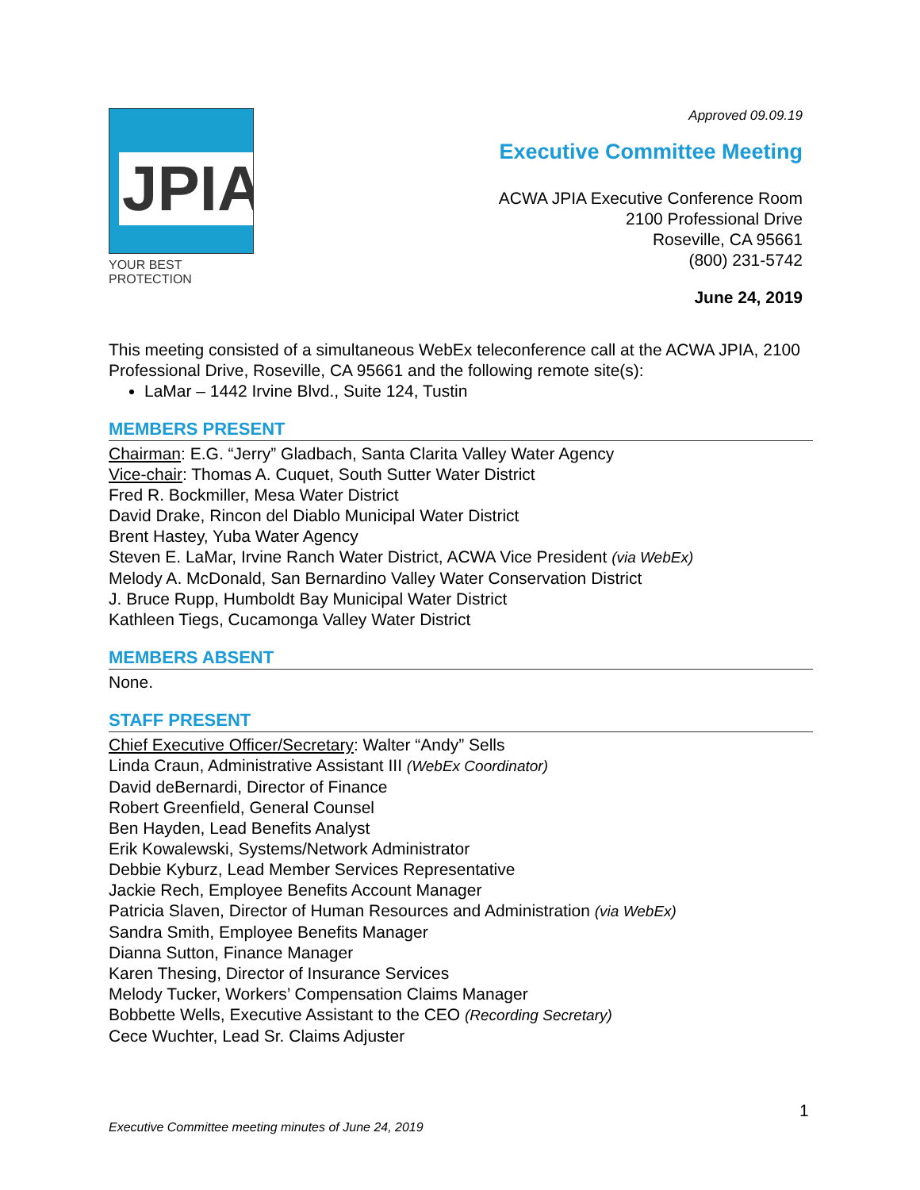JPIA
YOUR BEST PROTECTION
Approved 09.09.19
Executive Committee Meeting
ACWA JPIA Executive Conference Room
2100 Professional Drive
Roseville, CA 95661
(800) 231-5742
June 24, 2019
This meeting consisted of a simultaneous WebEx teleconference call at the ACWA JPIA, 2100 Professional Drive, Roseville, CA 95661 and the following remote site(s):
LaMar – 1442 Irvine Blvd., Suite 124, Tustin
MEMBERS PRESENT
Chairman: E.G. “Jerry” Gladbach, Santa Clarita Valley Water Agency
Vice-chair: Thomas A. Cuquet, South Sutter Water District
Fred R. Bockmiller, Mesa Water District
David Drake, Rincon del Diablo Municipal Water District
Brent Hastey, Yuba Water Agency
Steven E. LaMar, Irvine Ranch Water District, ACWA Vice President (via WebEx)
Melody A. McDonald, San Bernardino Valley Water Conservation District
J. Bruce Rupp, Humboldt Bay Municipal Water District
Kathleen Tiegs, Cucamonga Valley Water District
MEMBERS ABSENT
None.
STAFF PRESENT
Chief Executive Officer/Secretary: Walter “Andy” Sells
Linda Craun, Administrative Assistant III (WebEx Coordinator)
David deBernardi, Director of Finance
Robert Greenfield, General Counsel
Ben Hayden, Lead Benefits Analyst
Erik Kowalewski, Systems/Network Administrator
Debbie Kyburz, Lead Member Services Representative
Jackie Rech, Employee Benefits Account Manager
Patricia Slaven, Director of Human Resources and Administration (via WebEx)
Sandra Smith, Employee Benefits Manager
Dianna Sutton, Finance Manager
Karen Thesing, Director of Insurance Services
Melody Tucker, Workers’ Compensation Claims Manager
Bobbette Wells, Executive Assistant to the CEO (Recording Secretary)
Cece Wuchter, Lead Sr. Claims Adjuster
1
Executive Committee meeting minutes of June 24, 2019